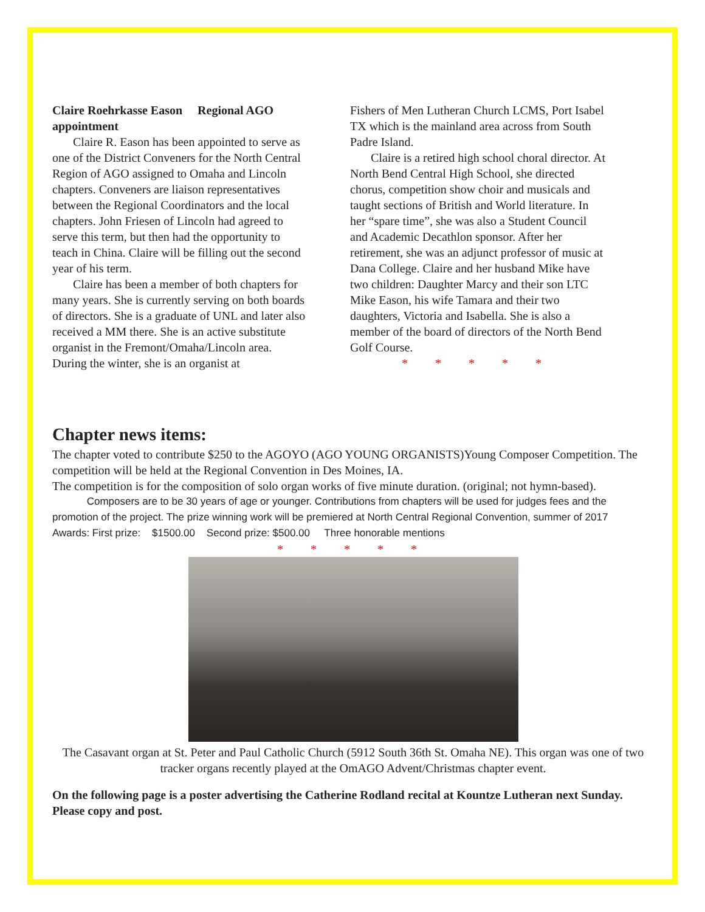Claire Roehrkasse Eason Regional AGO appointment
Claire R. Eason has been appointed to serve as one of the District Conveners for the North Central Region of AGO assigned to Omaha and Lincoln chapters. Conveners are liaison representatives between the Regional Coordinators and the local chapters. John Friesen of Lincoln had agreed to serve this term, but then had the opportunity to teach in China. Claire will be filling out the second year of his term.
Claire has been a member of both chapters for many years. She is currently serving on both boards of directors. She is a graduate of UNL and later also received a MM there. She is an active substitute organist in the Fremont/Omaha/Lincoln area. During the winter, she is an organist at
Fishers of Men Lutheran Church LCMS, Port Isabel TX which is the mainland area across from South Padre Island.
Claire is a retired high school choral director. At North Bend Central High School, she directed chorus, competition show choir and musicals and taught sections of British and World literature. In her “spare time”, she was also a Student Council and Academic Decathlon sponsor. After her retirement, she was an adjunct professor of music at Dana College. Claire and her husband Mike have two children: Daughter Marcy and their son LTC Mike Eason, his wife Tamara and their two daughters, Victoria and Isabella. She is also a member of the board of directors of the North Bend Golf Course.
* * * * *
Chapter news items:
The chapter voted to contribute $250 to the AGOYO (AGO YOUNG ORGANISTS)Young Composer Competition. The competition will be held at the Regional Convention in Des Moines, IA.
The competition is for the composition of solo organ works of five minute duration. (original; not hymn-based).
Composers are to be 30 years of age or younger. Contributions from chapters will be used for judges fees and the promotion of the project. The prize winning work will be premiered at North Central Regional Convention, summer of 2017 Awards: First prize: $1500.00 Second prize: $500.00 Three honorable mentions
* * * * *
The Casavant organ at St. Peter and Paul Catholic Church (5912 South 36th St. Omaha NE). This organ was one of two tracker organs recently played at the OmAGO Advent/Christmas chapter event.
On the following page is a poster advertising the Catherine Rodland recital at Kountze Lutheran next Sunday. Please copy and post.